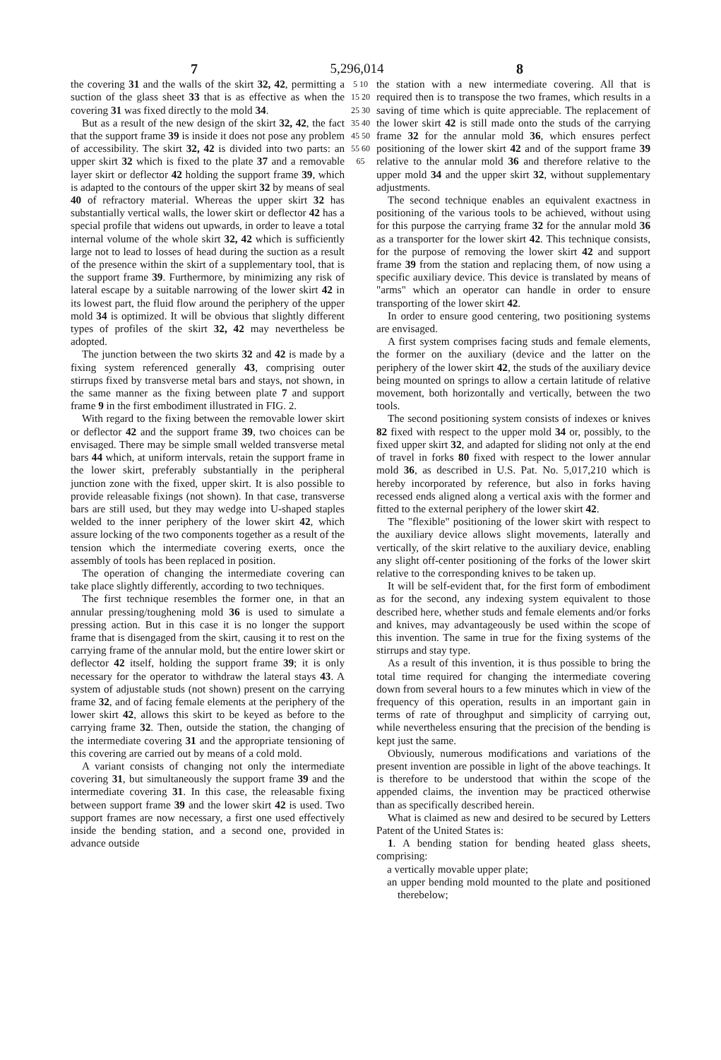7 5,296,014 8
the covering 31 and the walls of the skirt 32, 42, permitting a suction of the glass sheet 33 that is as effective as when the covering 31 was fixed directly to the mold 34.
But as a result of the new design of the skirt 32, 42, the fact that the support frame 39 is inside it does not pose any problem of accessibility. The skirt 32, 42 is divided into two parts: an upper skirt 32 which is fixed to the plate 37 and a removable layer skirt or deflector 42 holding the support frame 39, which is adapted to the contours of the upper skirt 32 by means of seal 40 of refractory material. Whereas the upper skirt 32 has substantially vertical walls, the lower skirt or deflector 42 has a special profile that widens out upwards, in order to leave a total internal volume of the whole skirt 32, 42 which is sufficiently large not to lead to losses of head during the suction as a result of the presence within the skirt of a supplementary tool, that is the support frame 39. Furthermore, by minimizing any risk of lateral escape by a suitable narrowing of the lower skirt 42 in its lowest part, the fluid flow around the periphery of the upper mold 34 is optimized. It will be obvious that slightly different types of profiles of the skirt 32, 42 may nevertheless be adopted.
The junction between the two skirts 32 and 42 is made by a fixing system referenced generally 43, comprising outer stirrups fixed by transverse metal bars and stays, not shown, in the same manner as the fixing between plate 7 and support frame 9 in the first embodiment illustrated in FIG. 2.
With regard to the fixing between the removable lower skirt or deflector 42 and the support frame 39, two choices can be envisaged. There may be simple small welded transverse metal bars 44 which, at uniform intervals, retain the support frame in the lower skirt, preferably substantially in the peripheral junction zone with the fixed, upper skirt. It is also possible to provide releasable fixings (not shown). In that case, transverse bars are still used, but they may wedge into U-shaped staples welded to the inner periphery of the lower skirt 42, which assure locking of the two components together as a result of the tension which the intermediate covering exerts, once the assembly of tools has been replaced in position.
The operation of changing the intermediate covering can take place slightly differently, according to two techniques.
The first technique resembles the former one, in that an annular pressing/toughening mold 36 is used to simulate a pressing action. But in this case it is no longer the support frame that is disengaged from the skirt, causing it to rest on the carrying frame of the annular mold, but the entire lower skirt or deflector 42 itself, holding the support frame 39; it is only necessary for the operator to withdraw the lateral stays 43. A system of adjustable studs (not shown) present on the carrying frame 32, and of facing female elements at the periphery of the lower skirt 42, allows this skirt to be keyed as before to the carrying frame 32. Then, outside the station, the changing of the intermediate covering 31 and the appropriate tensioning of this covering are carried out by means of a cold mold.
A variant consists of changing not only the intermediate covering 31, but simultaneously the support frame 39 and the intermediate covering 31. In this case, the releasable fixing between support frame 39 and the lower skirt 42 is used. Two support frames are now necessary, a first one used effectively inside the bending station, and a second one, provided in advance outside
5 10 15 20 25 30 35 40 45 50 55 60 65
the station with a new intermediate covering. All that is required then is to transpose the two frames, which results in a saving of time which is quite appreciable. The replacement of the lower skirt 42 is still made onto the studs of the carrying frame 32 for the annular mold 36, which ensures perfect positioning of the lower skirt 42 and of the support frame 39 relative to the annular mold 36 and therefore relative to the upper mold 34 and the upper skirt 32, without supplementary adjustments.
The second technique enables an equivalent exactness in positioning of the various tools to be achieved, without using for this purpose the carrying frame 32 for the annular mold 36 as a transporter for the lower skirt 42. This technique consists, for the purpose of removing the lower skirt 42 and support frame 39 from the station and replacing them, of now using a specific auxiliary device. This device is translated by means of "arms" which an operator can handle in order to ensure transporting of the lower skirt 42.
In order to ensure good centering, two positioning systems are envisaged.
A first system comprises facing studs and female elements, the former on the auxiliary (device and the latter on the periphery of the lower skirt 42, the studs of the auxiliary device being mounted on springs to allow a certain latitude of relative movement, both horizontally and vertically, between the two tools.
The second positioning system consists of indexes or knives 82 fixed with respect to the upper mold 34 or, possibly, to the fixed upper skirt 32, and adapted for sliding not only at the end of travel in forks 80 fixed with respect to the lower annular mold 36, as described in U.S. Pat. No. 5,017,210 which is hereby incorporated by reference, but also in forks having recessed ends aligned along a vertical axis with the former and fitted to the external periphery of the lower skirt 42.
The "flexible" positioning of the lower skirt with respect to the auxiliary device allows slight movements, laterally and vertically, of the skirt relative to the auxiliary device, enabling any slight off-center positioning of the forks of the lower skirt relative to the corresponding knives to be taken up.
It will be self-evident that, for the first form of embodiment as for the second, any indexing system equivalent to those described here, whether studs and female elements and/or forks and knives, may advantageously be used within the scope of this invention. The same in true for the fixing systems of the stirrups and stay type.
As a result of this invention, it is thus possible to bring the total time required for changing the intermediate covering down from several hours to a few minutes which in view of the frequency of this operation, results in an important gain in terms of rate of throughput and simplicity of carrying out, while nevertheless ensuring that the precision of the bending is kept just the same.
Obviously, numerous modifications and variations of the present invention are possible in light of the above teachings. It is therefore to be understood that within the scope of the appended claims, the invention may be practiced otherwise than as specifically described herein.
What is claimed as new and desired to be secured by Letters Patent of the United States is:
1. A bending station for bending heated glass sheets, comprising:
a vertically movable upper plate;
an upper bending mold mounted to the plate and positioned therebelow;